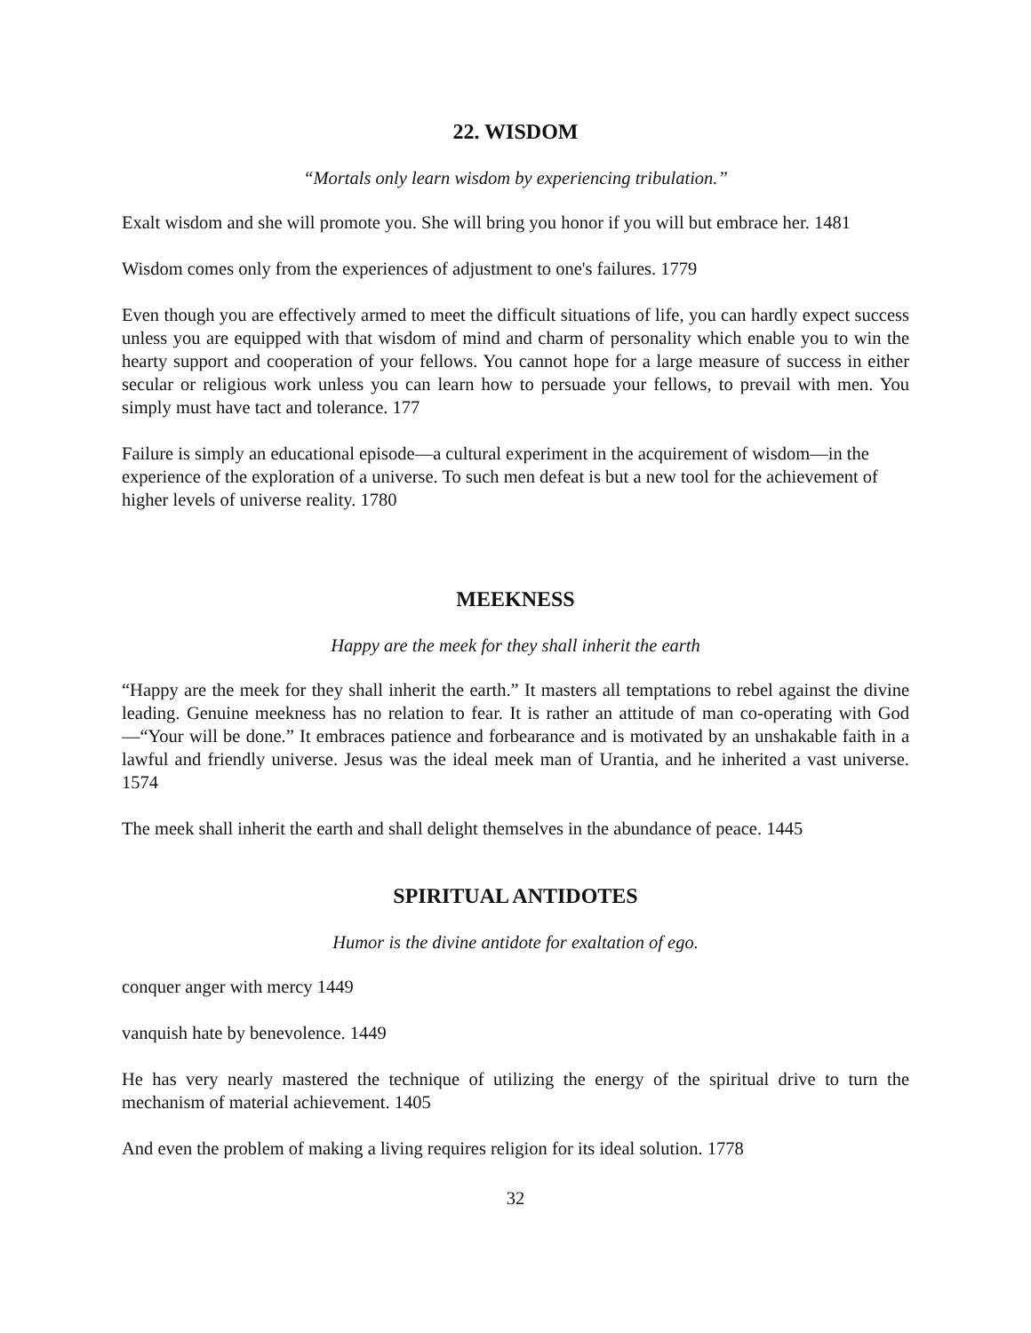22. WISDOM
“Mortals only learn wisdom by experiencing tribulation.”
Exalt wisdom and she will promote you. She will bring you honor if you will but embrace her. 1481
Wisdom comes only from the experiences of adjustment to one's failures. 1779
Even though you are effectively armed to meet the difficult situations of life, you can hardly expect success unless you are equipped with that wisdom of mind and charm of personality which enable you to win the hearty support and cooperation of your fellows. You cannot hope for a large measure of success in either secular or religious work unless you can learn how to persuade your fellows, to prevail with men. You simply must have tact and tolerance. 177
Failure is simply an educational episode—a cultural experiment in the acquirement of wisdom—in the experience of the exploration of a universe. To such men defeat is but a new tool for the achievement of higher levels of universe reality. 1780
MEEKNESS
Happy are the meek for they shall inherit the earth
“Happy are the meek for they shall inherit the earth.” It masters all temptations to rebel against the divine leading. Genuine meekness has no relation to fear. It is rather an attitude of man co-operating with God—“Your will be done.” It embraces patience and forbearance and is motivated by an unshakable faith in a lawful and friendly universe. Jesus was the ideal meek man of Urantia, and he inherited a vast universe. 1574
The meek shall inherit the earth and shall delight themselves in the abundance of peace. 1445
SPIRITUAL ANTIDOTES
Humor is the divine antidote for exaltation of ego.
conquer anger with mercy 1449
vanquish hate by benevolence. 1449
He has very nearly mastered the technique of utilizing the energy of the spiritual drive to turn the mechanism of material achievement. 1405
And even the problem of making a living requires religion for its ideal solution. 1778
32